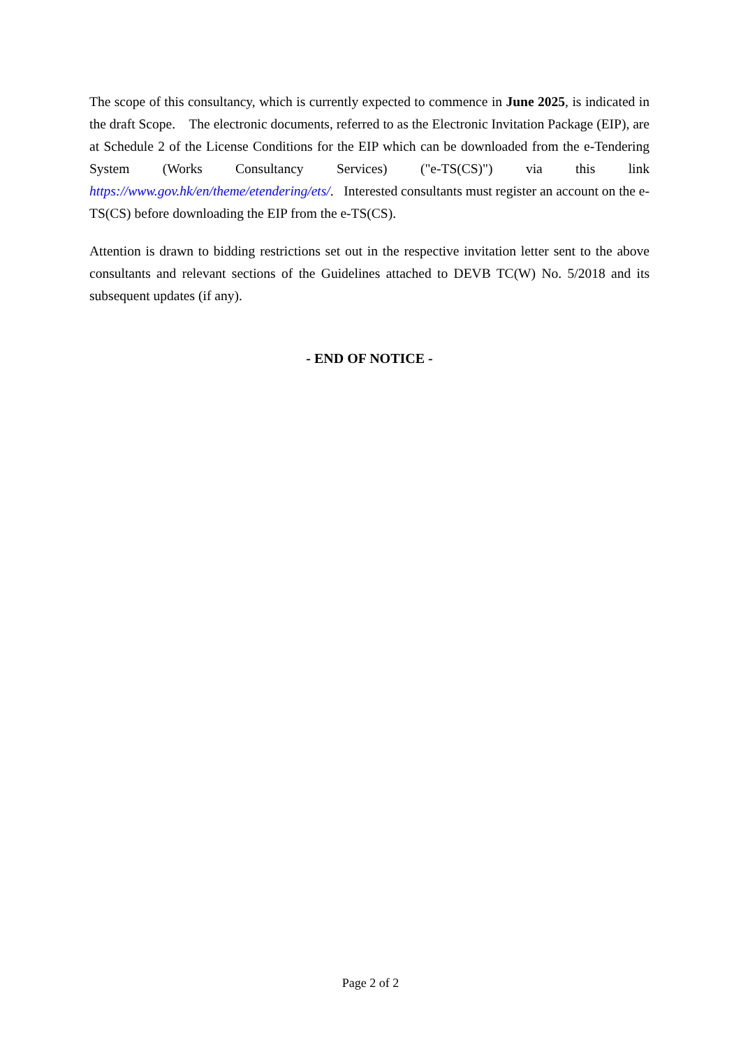The scope of this consultancy, which is currently expected to commence in June 2025, is indicated in the draft Scope. The electronic documents, referred to as the Electronic Invitation Package (EIP), are at Schedule 2 of the License Conditions for the EIP which can be downloaded from the e-Tendering System (Works Consultancy Services) ("e-TS(CS)") via this link https://www.gov.hk/en/theme/etendering/ets/. Interested consultants must register an account on the e-TS(CS) before downloading the EIP from the e-TS(CS).
Attention is drawn to bidding restrictions set out in the respective invitation letter sent to the above consultants and relevant sections of the Guidelines attached to DEVB TC(W) No. 5/2018 and its subsequent updates (if any).
- END OF NOTICE -
Page 2 of 2